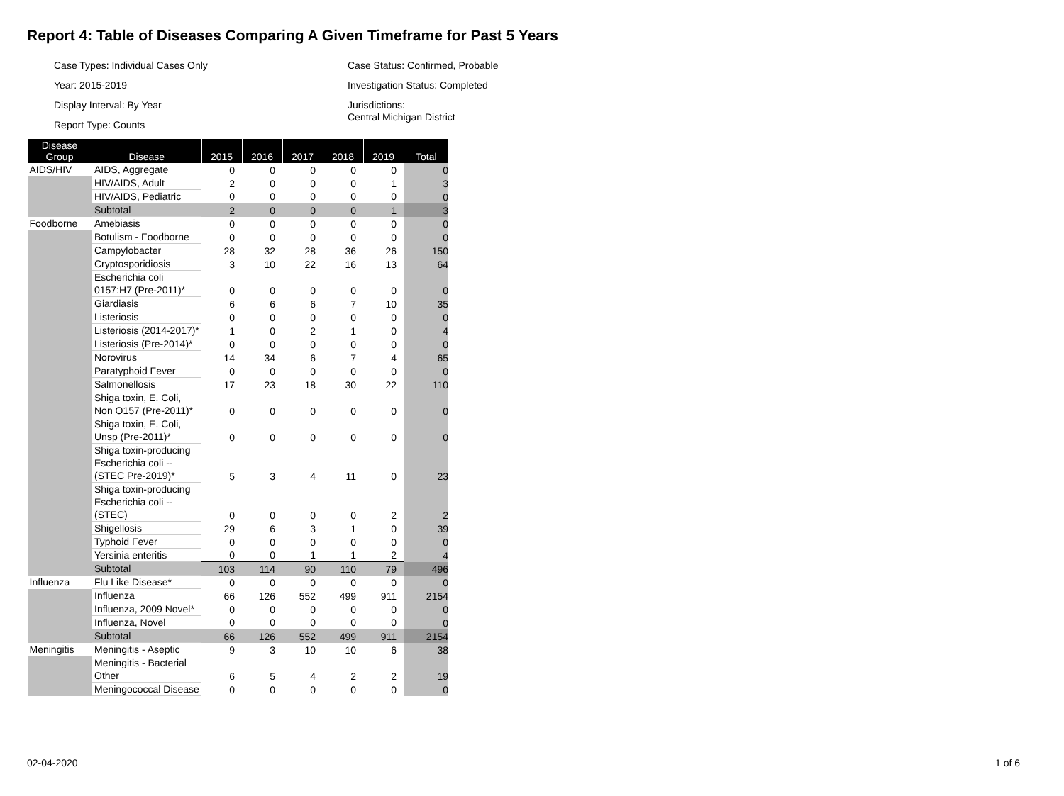Report 4: Table of Diseases Comparing A Given Timeframe for Past 5 Years
Case Types: Individual Cases Only
Year: 2015-2019
Display Interval: By Year
Report Type: Counts
Case Status: Confirmed, Probable
Investigation Status: Completed
Jurisdictions:
Central Michigan District
| Disease Group | Disease | 2015 | 2016 | 2017 | 2018 | 2019 | Total |
| --- | --- | --- | --- | --- | --- | --- | --- |
| AIDS/HIV | AIDS, Aggregate | 0 | 0 | 0 | 0 | 0 | 0 |
| | HIV/AIDS, Adult | 2 | 0 | 0 | 0 | 1 | 3 |
| | HIV/AIDS, Pediatric | 0 | 0 | 0 | 0 | 0 | 0 |
| | Subtotal | 2 | 0 | 0 | 0 | 1 | 3 |
| Foodborne | Amebiasis | 0 | 0 | 0 | 0 | 0 | 0 |
| | Botulism - Foodborne | 0 | 0 | 0 | 0 | 0 | 0 |
| | Campylobacter | 28 | 32 | 28 | 36 | 26 | 150 |
| | Cryptosporidiosis | 3 | 10 | 22 | 16 | 13 | 64 |
| | Escherichia coli 0157:H7 (Pre-2011)* | 0 | 0 | 0 | 0 | 0 | 0 |
| | Giardiasis | 6 | 6 | 6 | 7 | 10 | 35 |
| | Listeriosis | 0 | 0 | 0 | 0 | 0 | 0 |
| | Listeriosis (2014-2017)* | 1 | 0 | 2 | 1 | 0 | 4 |
| | Listeriosis (Pre-2014)* | 0 | 0 | 0 | 0 | 0 | 0 |
| | Norovirus | 14 | 34 | 6 | 7 | 4 | 65 |
| | Paratyphoid Fever | 0 | 0 | 0 | 0 | 0 | 0 |
| | Salmonellosis | 17 | 23 | 18 | 30 | 22 | 110 |
| | Shiga toxin, E. Coli, Non O157 (Pre-2011)* | 0 | 0 | 0 | 0 | 0 | 0 |
| | Shiga toxin, E. Coli, Unsp (Pre-2011)* | 0 | 0 | 0 | 0 | 0 | 0 |
| | Shiga toxin-producing Escherichia coli -- (STEC Pre-2019)* | 5 | 3 | 4 | 11 | 0 | 23 |
| | Shiga toxin-producing Escherichia coli -- (STEC) | 0 | 0 | 0 | 0 | 2 | 2 |
| | Shigellosis | 29 | 6 | 3 | 1 | 0 | 39 |
| | Typhoid Fever | 0 | 0 | 0 | 0 | 0 | 0 |
| | Yersinia enteritis | 0 | 0 | 1 | 1 | 2 | 4 |
| | Subtotal | 103 | 114 | 90 | 110 | 79 | 496 |
| Influenza | Flu Like Disease* | 0 | 0 | 0 | 0 | 0 | 0 |
| | Influenza | 66 | 126 | 552 | 499 | 911 | 2154 |
| | Influenza, 2009 Novel* | 0 | 0 | 0 | 0 | 0 | 0 |
| | Influenza, Novel | 0 | 0 | 0 | 0 | 0 | 0 |
| | Subtotal | 66 | 126 | 552 | 499 | 911 | 2154 |
| Meningitis | Meningitis - Aseptic | 9 | 3 | 10 | 10 | 6 | 38 |
| | Meningitis - Bacterial Other | 6 | 5 | 4 | 2 | 2 | 19 |
| | Meningococcal Disease | 0 | 0 | 0 | 0 | 0 | 0 |
02-04-2020 1 of 6